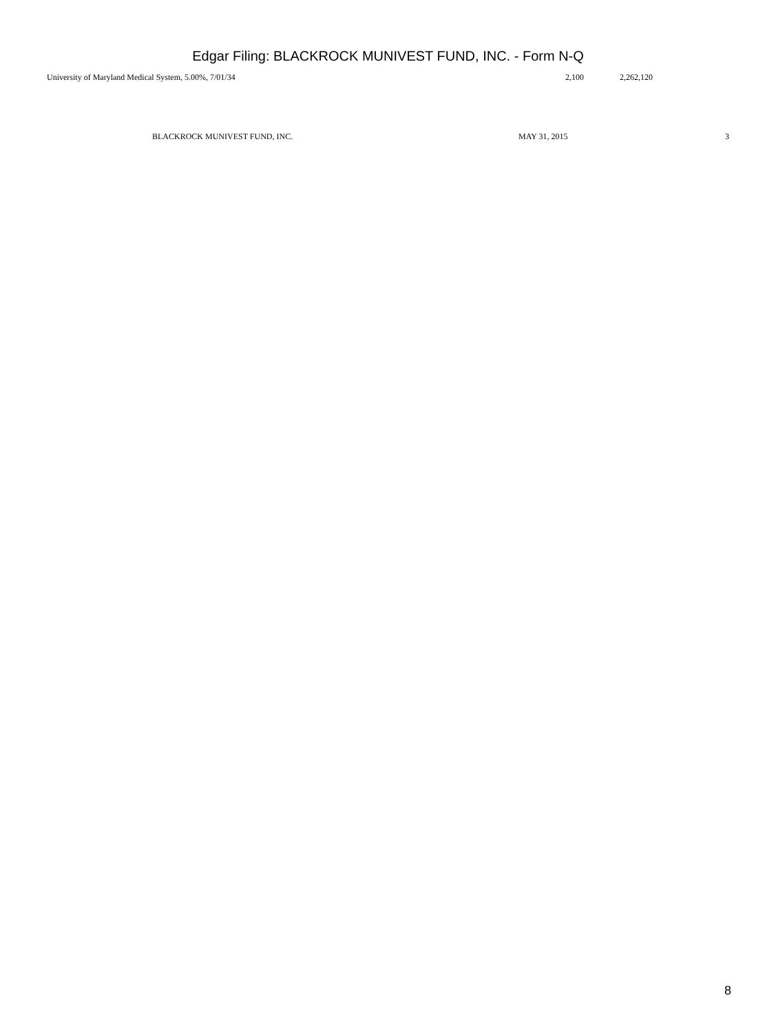Edgar Filing: BLACKROCK MUNIVEST FUND, INC. - Form N-Q
| University of Maryland Medical System, 5.00%, 7/01/34 | 2,100 | 2,262,120 |
| BLACKROCK MUNIVEST FUND, INC. | MAY 31, 2015 | 3 |
8